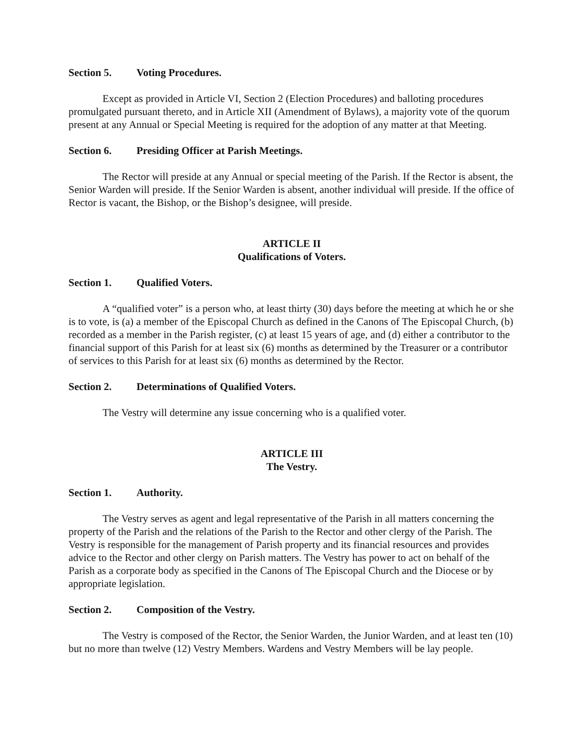Section 5. Voting Procedures.
Except as provided in Article VI, Section 2 (Election Procedures) and balloting procedures promulgated pursuant thereto, and in Article XII (Amendment of Bylaws), a majority vote of the quorum present at any Annual or Special Meeting is required for the adoption of any matter at that Meeting.
Section 6. Presiding Officer at Parish Meetings.
The Rector will preside at any Annual or special meeting of the Parish. If the Rector is absent, the Senior Warden will preside. If the Senior Warden is absent, another individual will preside. If the office of Rector is vacant, the Bishop, or the Bishop’s designee, will preside.
ARTICLE II
Qualifications of Voters.
Section 1. Qualified Voters.
A “qualified voter” is a person who, at least thirty (30) days before the meeting at which he or she is to vote, is (a) a member of the Episcopal Church as defined in the Canons of The Episcopal Church, (b) recorded as a member in the Parish register, (c) at least 15 years of age, and (d) either a contributor to the financial support of this Parish for at least six (6) months as determined by the Treasurer or a contributor of services to this Parish for at least six (6) months as determined by the Rector.
Section 2. Determinations of Qualified Voters.
The Vestry will determine any issue concerning who is a qualified voter.
ARTICLE III
The Vestry.
Section 1. Authority.
The Vestry serves as agent and legal representative of the Parish in all matters concerning the property of the Parish and the relations of the Parish to the Rector and other clergy of the Parish. The Vestry is responsible for the management of Parish property and its financial resources and provides advice to the Rector and other clergy on Parish matters. The Vestry has power to act on behalf of the Parish as a corporate body as specified in the Canons of The Episcopal Church and the Diocese or by appropriate legislation.
Section 2. Composition of the Vestry.
The Vestry is composed of the Rector, the Senior Warden, the Junior Warden, and at least ten (10) but no more than twelve (12) Vestry Members. Wardens and Vestry Members will be lay people.